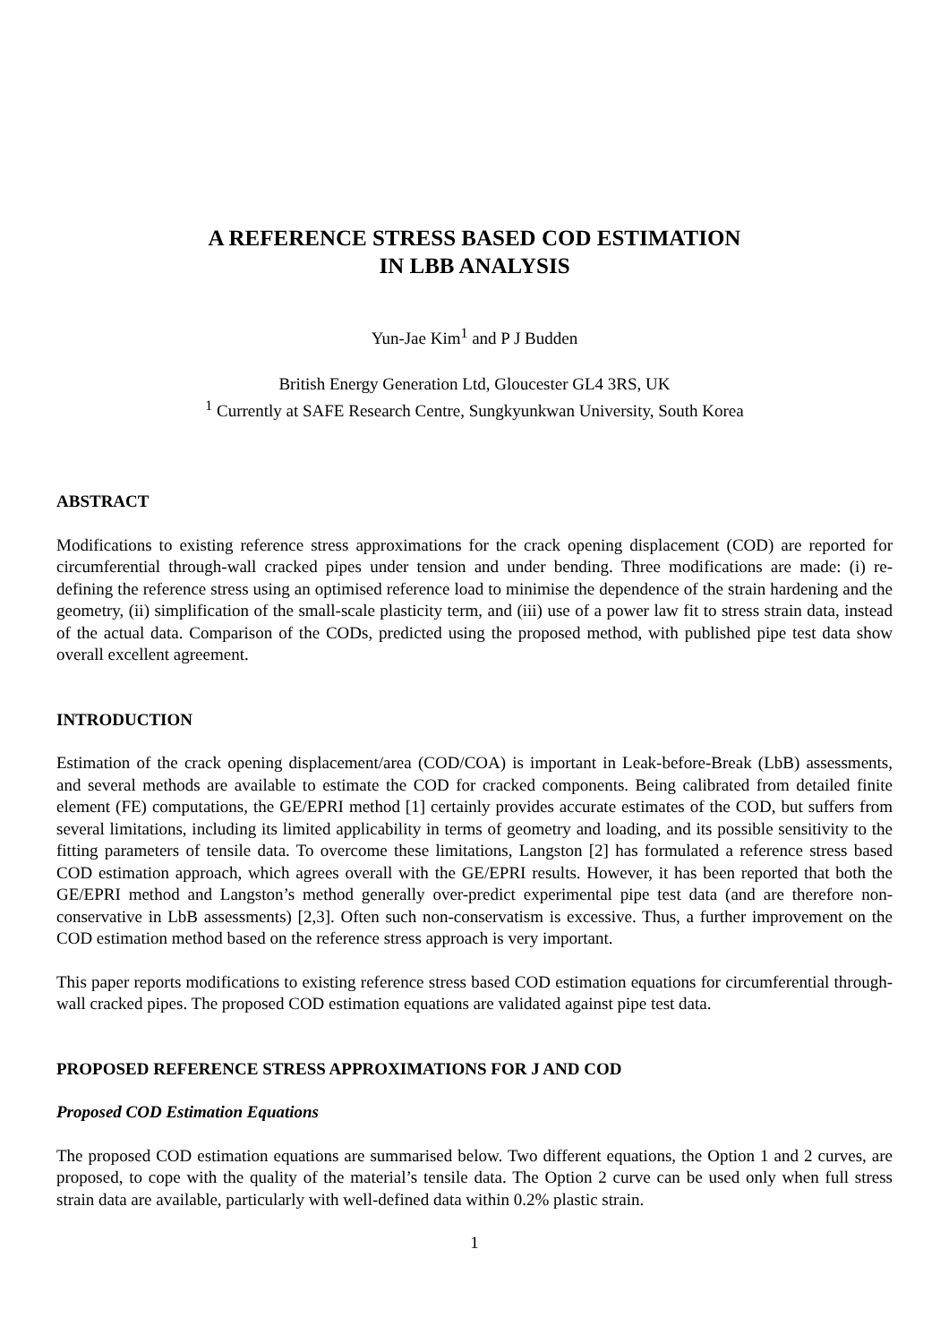A REFERENCE STRESS BASED COD ESTIMATION
IN LBB ANALYSIS
Yun-Jae Kim<sup>1</sup> and P J Budden
British Energy Generation Ltd, Gloucester GL4 3RS, UK
<sup>1</sup> Currently at SAFE Research Centre, Sungkyunkwan University, South Korea
ABSTRACT
Modifications to existing reference stress approximations for the crack opening displacement (COD) are reported for circumferential through-wall cracked pipes under tension and under bending. Three modifications are made: (i) re-defining the reference stress using an optimised reference load to minimise the dependence of the strain hardening and the geometry, (ii) simplification of the small-scale plasticity term, and (iii) use of a power law fit to stress strain data, instead of the actual data. Comparison of the CODs, predicted using the proposed method, with published pipe test data show overall excellent agreement.
INTRODUCTION
Estimation of the crack opening displacement/area (COD/COA) is important in Leak-before-Break (LbB) assessments, and several methods are available to estimate the COD for cracked components. Being calibrated from detailed finite element (FE) computations, the GE/EPRI method [1] certainly provides accurate estimates of the COD, but suffers from several limitations, including its limited applicability in terms of geometry and loading, and its possible sensitivity to the fitting parameters of tensile data. To overcome these limitations, Langston [2] has formulated a reference stress based COD estimation approach, which agrees overall with the GE/EPRI results. However, it has been reported that both the GE/EPRI method and Langston’s method generally over-predict experimental pipe test data (and are therefore non-conservative in LbB assessments) [2,3]. Often such non-conservatism is excessive. Thus, a further improvement on the COD estimation method based on the reference stress approach is very important.
This paper reports modifications to existing reference stress based COD estimation equations for circumferential through-wall cracked pipes. The proposed COD estimation equations are validated against pipe test data.
PROPOSED REFERENCE STRESS APPROXIMATIONS FOR J AND COD
Proposed COD Estimation Equations
The proposed COD estimation equations are summarised below. Two different equations, the Option 1 and 2 curves, are proposed, to cope with the quality of the material’s tensile data. The Option 2 curve can be used only when full stress strain data are available, particularly with well-defined data within 0.2% plastic strain.
1